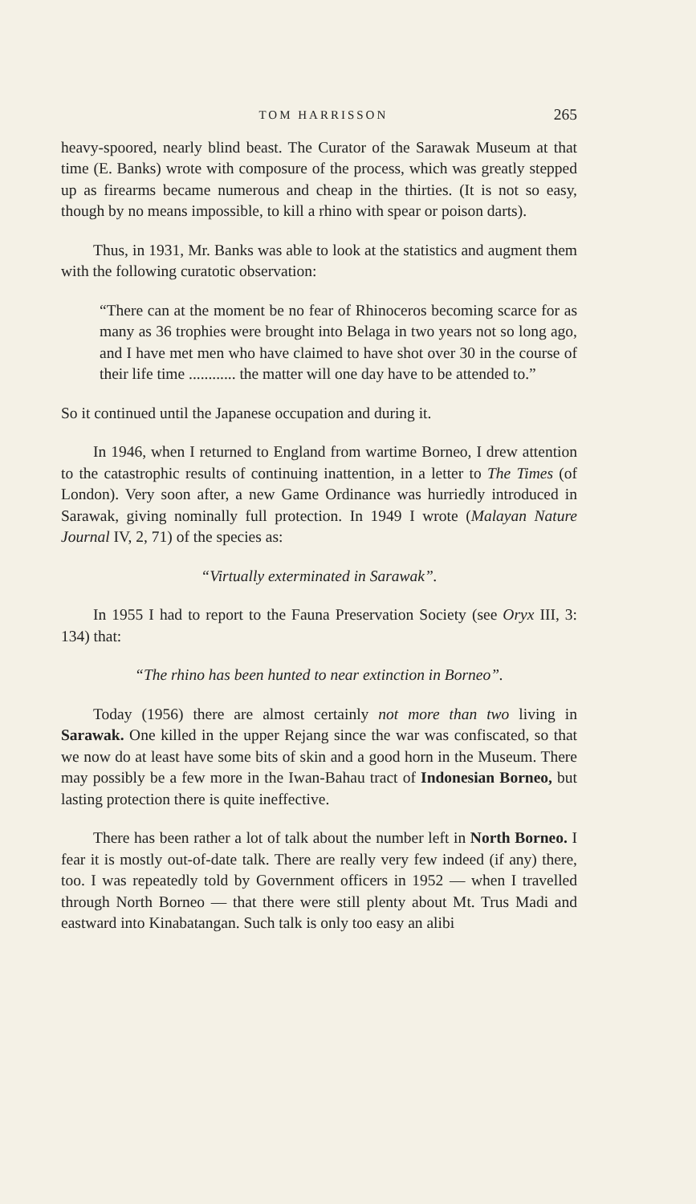TOM HARRISSON 265
heavy-spoored, nearly blind beast. The Curator of the Sarawak Museum at that time (E. Banks) wrote with composure of the process, which was greatly stepped up as firearms became numerous and cheap in the thirties. (It is not so easy, though by no means impossible, to kill a rhino with spear or poison darts).
Thus, in 1931, Mr. Banks was able to look at the statistics and augment them with the following curatotic observation:
“There can at the moment be no fear of Rhinoceros becoming scarce for as many as 36 trophies were brought into Belaga in two years not so long ago, and I have met men who have claimed to have shot over 30 in the course of their life time ............ the matter will one day have to be attended to.”
So it continued until the Japanese occupation and during it.
In 1946, when I returned to England from wartime Borneo, I drew attention to the catastrophic results of continuing inattention, in a letter to The Times (of London). Very soon after, a new Game Ordinance was hurriedly introduced in Sarawak, giving nominally full protection. In 1949 I wrote (Malayan Nature Journal IV, 2, 71) of the species as:
“Virtually exterminated in Sarawak”.
In 1955 I had to report to the Fauna Preservation Society (see Oryx III, 3: 134) that:
“The rhino has been hunted to near extinction in Borneo”.
Today (1956) there are almost certainly not more than two living in Sarawak. One killed in the upper Rejang since the war was confiscated, so that we now do at least have some bits of skin and a good horn in the Museum. There may possibly be a few more in the Iwan-Bahau tract of Indonesian Borneo, but lasting protection there is quite ineffective.
There has been rather a lot of talk about the number left in North Borneo. I fear it is mostly out-of-date talk. There are really very few indeed (if any) there, too. I was repeatedly told by Government officers in 1952 — when I travelled through North Borneo — that there were still plenty about Mt. Trus Madi and eastward into Kinabatangan. Such talk is only too easy an alibi